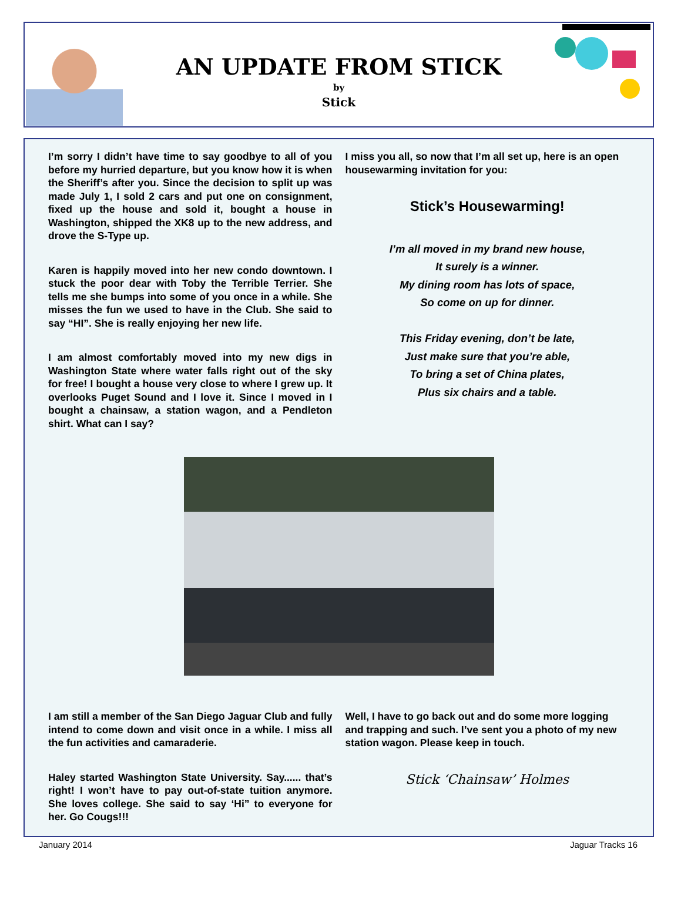AN UPDATE FROM STICK
by
Stick
I’m sorry I didn’t have time to say goodbye to all of you before my hurried departure, but you know how it is when the Sheriff’s after you. Since the decision to split up was made July 1, I sold 2 cars and put one on consignment, fixed up the house and sold it, bought a house in Washington, shipped the XK8 up to the new address, and drove the S-Type up.
Karen is happily moved into her new condo downtown. I stuck the poor dear with Toby the Terrible Terrier. She tells me she bumps into some of you once in a while. She misses the fun we used to have in the Club. She said to say “HI”. She is really enjoying her new life.
I am almost comfortably moved into my new digs in Washington State where water falls right out of the sky for free! I bought a house very close to where I grew up. It overlooks Puget Sound and I love it. Since I moved in I bought a chainsaw, a station wagon, and a Pendleton shirt. What can I say?
I miss you all, so now that I’m all set up, here is an open housewarming invitation for you:
Stick’s Housewarming!
I’m all moved in my brand new house,
It surely is a winner.
My dining room has lots of space,
So come on up for dinner.
This Friday evening, don’t be late,
Just make sure that you’re able,
To bring a set of China plates,
Plus six chairs and a table.
I am still a member of the San Diego Jaguar Club and fully intend to come down and visit once in a while. I miss all the fun activities and camaraderie.
Haley started Washington State University. Say...... that’s right! I won’t have to pay out-of-state tuition anymore. She loves college. She said to say ‘Hi” to everyone for her. Go Cougs!!!
Well, I have to go back out and do some more logging and trapping and such. I’ve sent you a photo of my new station wagon. Please keep in touch.
Stick ‘Chainsaw’ Holmes
January 2014 Jaguar Tracks 16